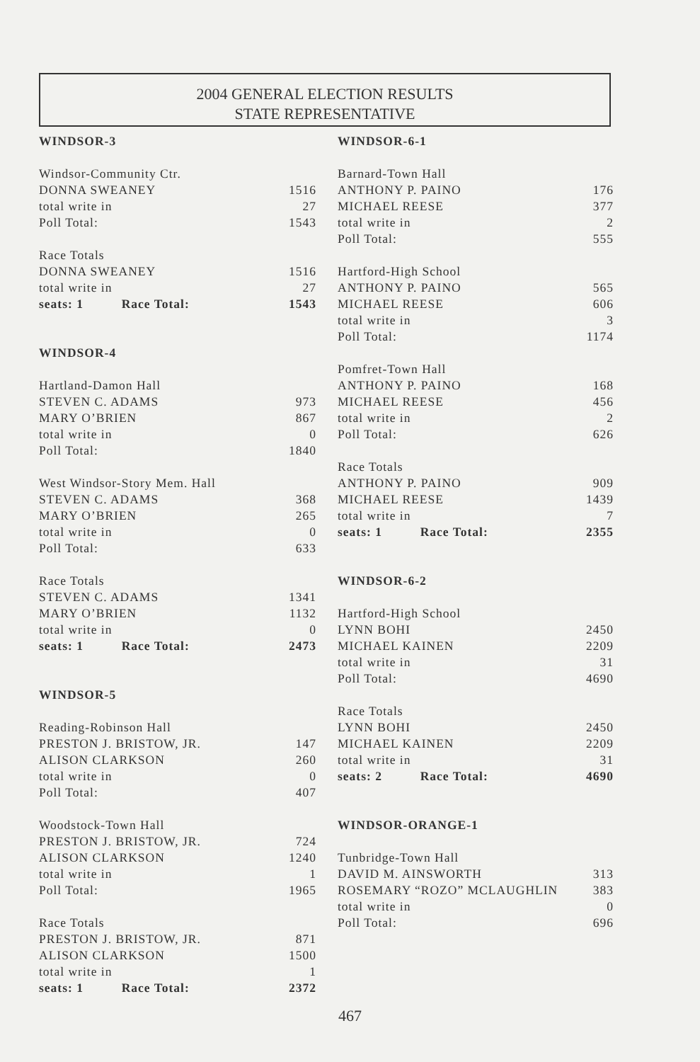2004 GENERAL ELECTION RESULTS
STATE REPRESENTATIVE
| WINDSOR-3 | |
| Windsor-Community Ctr. | |
| DONNA SWEANEY | 1516 |
| total write in | 27 |
| Poll Total: | 1543 |
| Race Totals | |
| DONNA SWEANEY | 1516 |
| total write in | 27 |
| seats: 1 Race Total: | 1543 |
| WINDSOR-4 | |
| Hartland-Damon Hall | |
| STEVEN C. ADAMS | 973 |
| MARY O’BRIEN | 867 |
| total write in | 0 |
| Poll Total: | 1840 |
| West Windsor-Story Mem. Hall | |
| STEVEN C. ADAMS | 368 |
| MARY O’BRIEN | 265 |
| total write in | 0 |
| Poll Total: | 633 |
| Race Totals | |
| STEVEN C. ADAMS | 1341 |
| MARY O’BRIEN | 1132 |
| total write in | 0 |
| seats: 1 Race Total: | 2473 |
| WINDSOR-5 | |
| Reading-Robinson Hall | |
| PRESTON J. BRISTOW, JR. | 147 |
| ALISON CLARKSON | 260 |
| total write in | 0 |
| Poll Total: | 407 |
| Woodstock-Town Hall | |
| PRESTON J. BRISTOW, JR. | 724 |
| ALISON CLARKSON | 1240 |
| total write in | 1 |
| Poll Total: | 1965 |
| Race Totals | |
| PRESTON J. BRISTOW, JR. | 871 |
| ALISON CLARKSON | 1500 |
| total write in | 1 |
| seats: 1 Race Total: | 2372 |
| WINDSOR-6-1 | |
| Barnard-Town Hall | |
| ANTHONY P. PAINO | 176 |
| MICHAEL REESE | 377 |
| total write in | 2 |
| Poll Total: | 555 |
| Hartford-High School | |
| ANTHONY P. PAINO | 565 |
| MICHAEL REESE | 606 |
| total write in | 3 |
| Poll Total: | 1174 |
| Pomfret-Town Hall | |
| ANTHONY P. PAINO | 168 |
| MICHAEL REESE | 456 |
| total write in | 2 |
| Poll Total: | 626 |
| Race Totals | |
| ANTHONY P. PAINO | 909 |
| MICHAEL REESE | 1439 |
| total write in | 7 |
| seats: 1 Race Total: | 2355 |
| WINDSOR-6-2 | |
| Hartford-High School | |
| LYNN BOHI | 2450 |
| MICHAEL KAINEN | 2209 |
| total write in | 31 |
| Poll Total: | 4690 |
| Race Totals | |
| LYNN BOHI | 2450 |
| MICHAEL KAINEN | 2209 |
| total write in | 31 |
| seats: 2 Race Total: | 4690 |
| WINDSOR-ORANGE-1 | |
| Tunbridge-Town Hall | |
| DAVID M. AINSWORTH | 313 |
| ROSEMARY “ROZO” MCLAUGHLIN | 383 |
| total write in | 0 |
| Poll Total: | 696 |
467